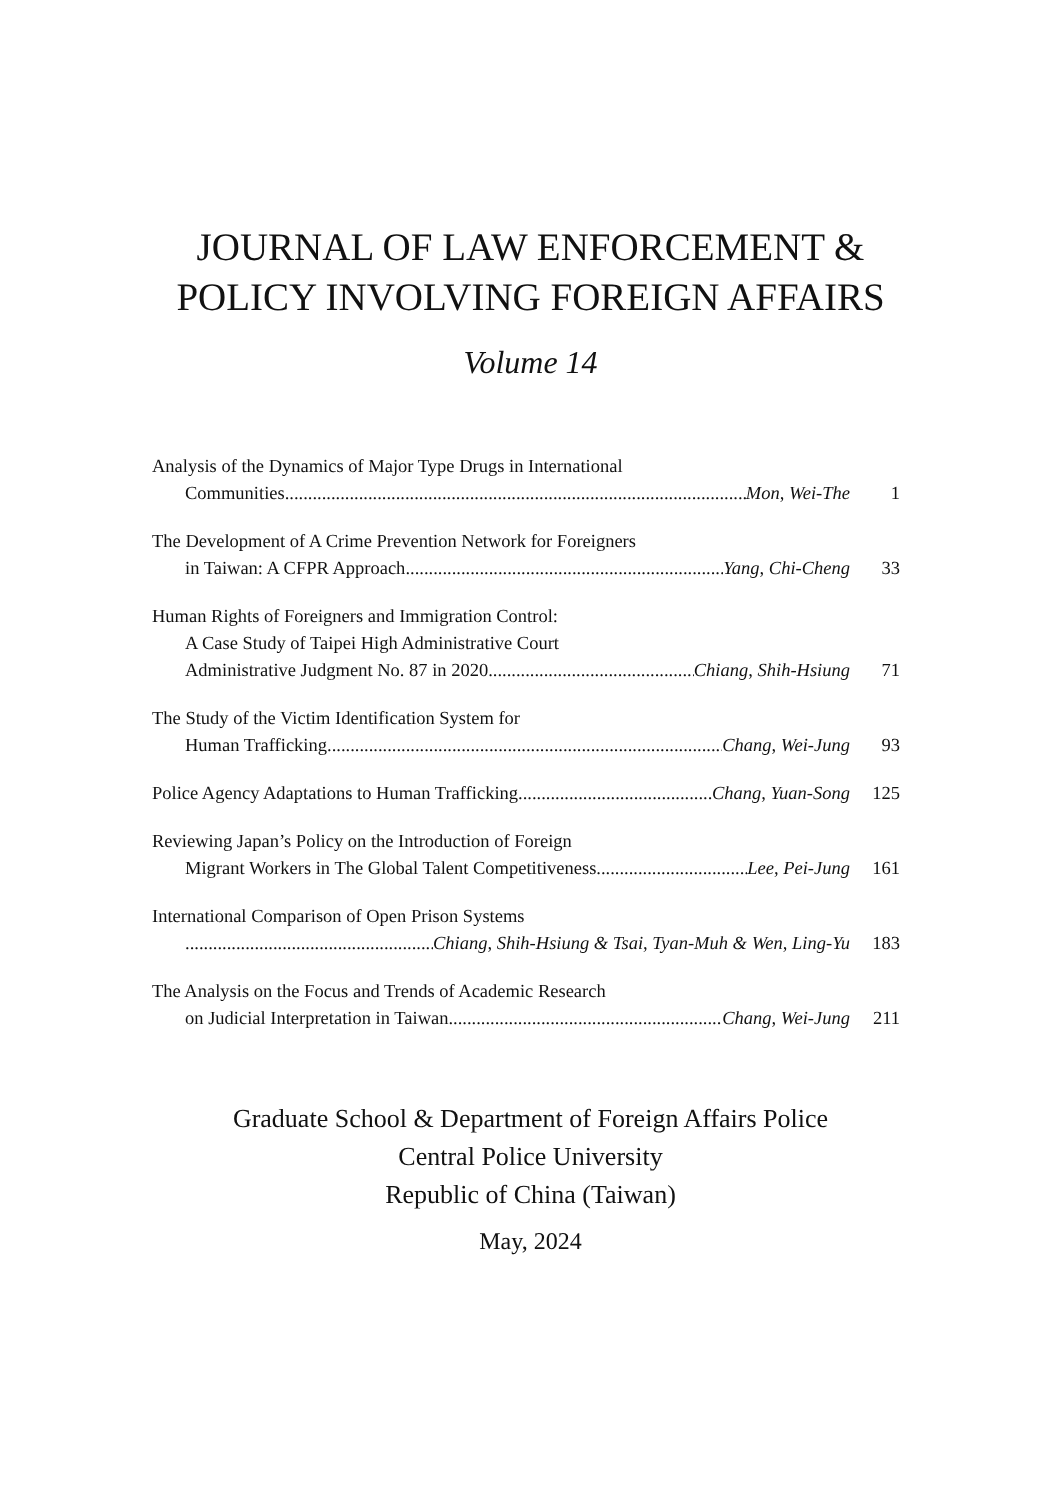JOURNAL OF LAW ENFORCEMENT &
POLICY INVOLVING FOREIGN AFFAIRS
Volume 14
Analysis of the Dynamics of Major Type Drugs in International
Communities Mon, Wei-The 1
The Development of A Crime Prevention Network for Foreigners
in Taiwan: A CFPR Approach Yang, Chi-Cheng 33
Human Rights of Foreigners and Immigration Control:
A Case Study of Taipei High Administrative Court
Administrative Judgment No. 87 in 2020 Chiang, Shih-Hsiung 71
The Study of the Victim Identification System for
Human Trafficking Chang, Wei-Jung 93
Police Agency Adaptations to Human Trafficking Chang, Yuan-Song 125
Reviewing Japan’s Policy on the Introduction of Foreign
Migrant Workers in The Global Talent Competitiveness Lee, Pei-Jung 161
International Comparison of Open Prison Systems
Chiang, Shih-Hsiung & Tsai, Tyan-Muh & Wen, Ling-Yu 183
The Analysis on the Focus and Trends of Academic Research
on Judicial Interpretation in Taiwan Chang, Wei-Jung 211
Graduate School & Department of Foreign Affairs Police
Central Police University
Republic of China (Taiwan)
May, 2024